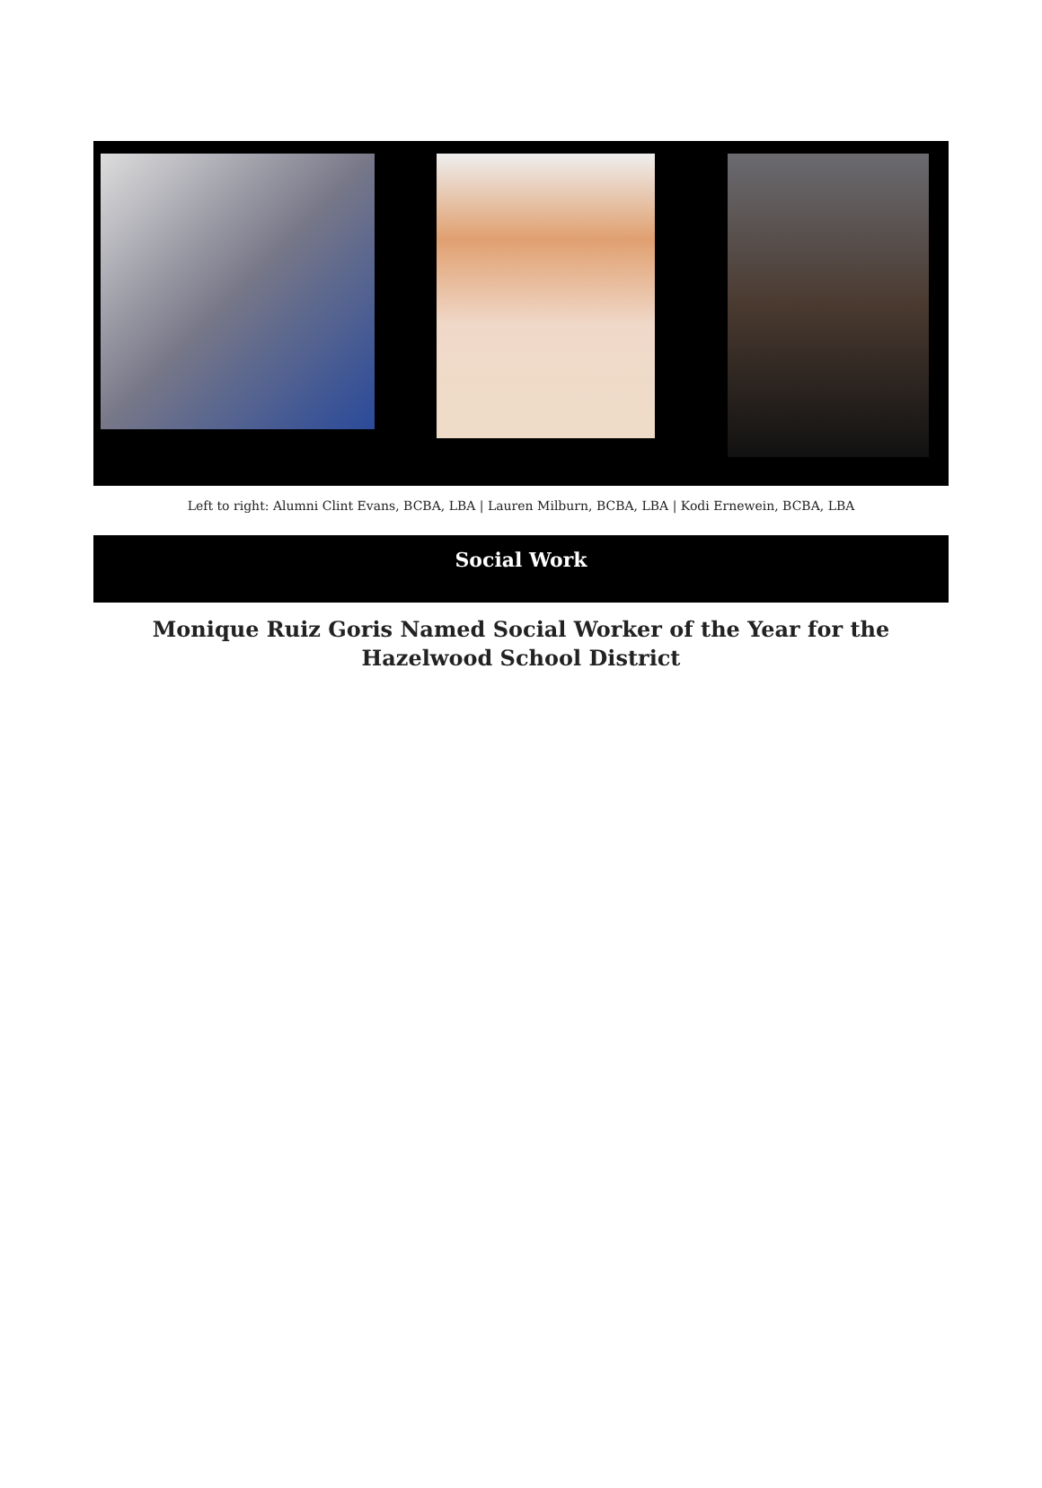Left to right: Alumni Clint Evans, BCBA, LBA | Lauren Milburn, BCBA, LBA | Kodi Ernewein, BCBA, LBA
Social Work
Monique Ruiz Goris Named Social Worker of the Year for the Hazelwood School District